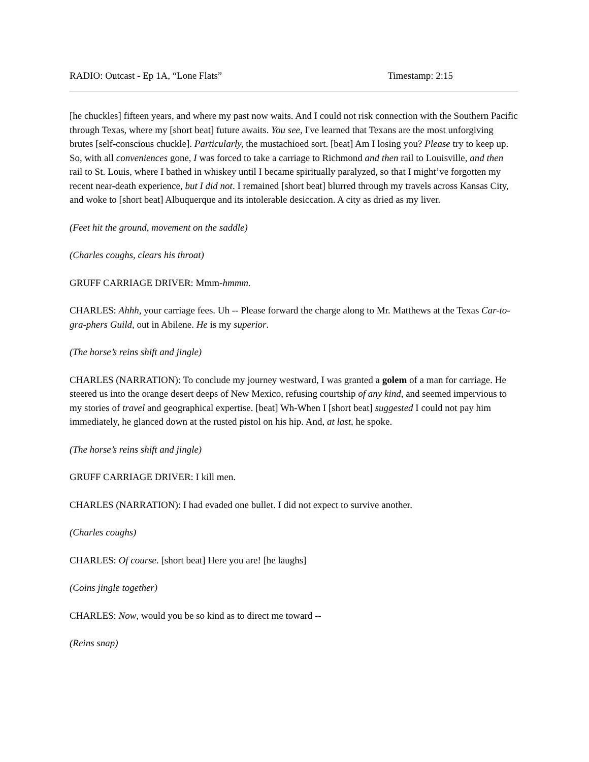RADIO: Outcast - Ep 1A, “Lone Flats” Timestamp: 2:15
[he chuckles] fifteen years, and where my past now waits. And I could not risk connection with the Southern Pacific through Texas, where my [short beat] future awaits. You see, I've learned that Texans are the most unforgiving brutes [self-conscious chuckle]. Particularly, the mustachioed sort. [beat] Am I losing you? Please try to keep up. So, with all conveniences gone, I was forced to take a carriage to Richmond and then rail to Louisville, and then rail to St. Louis, where I bathed in whiskey until I became spiritually paralyzed, so that I might’ve forgotten my recent near-death experience, but I did not. I remained [short beat] blurred through my travels across Kansas City, and woke to [short beat] Albuquerque and its intolerable desiccation. A city as dried as my liver.
(Feet hit the ground, movement on the saddle)
(Charles coughs, clears his throat)
GRUFF CARRIAGE DRIVER: Mmm-hmmm.
CHARLES: Ahhh, your carriage fees. Uh -- Please forward the charge along to Mr. Matthews at the Texas Car-to-gra-phers Guild, out in Abilene. He is my superior.
(The horse’s reins shift and jingle)
CHARLES (NARRATION): To conclude my journey westward, I was granted a golem of a man for carriage. He steered us into the orange desert deeps of New Mexico, refusing courtship of any kind, and seemed impervious to my stories of travel and geographical expertise. [beat] Wh-When I [short beat] suggested I could not pay him immediately, he glanced down at the rusted pistol on his hip. And, at last, he spoke.
(The horse’s reins shift and jingle)
GRUFF CARRIAGE DRIVER: I kill men.
CHARLES (NARRATION): I had evaded one bullet. I did not expect to survive another.
(Charles coughs)
CHARLES: Of course. [short beat] Here you are! [he laughs]
(Coins jingle together)
CHARLES: Now, would you be so kind as to direct me toward --
(Reins snap)